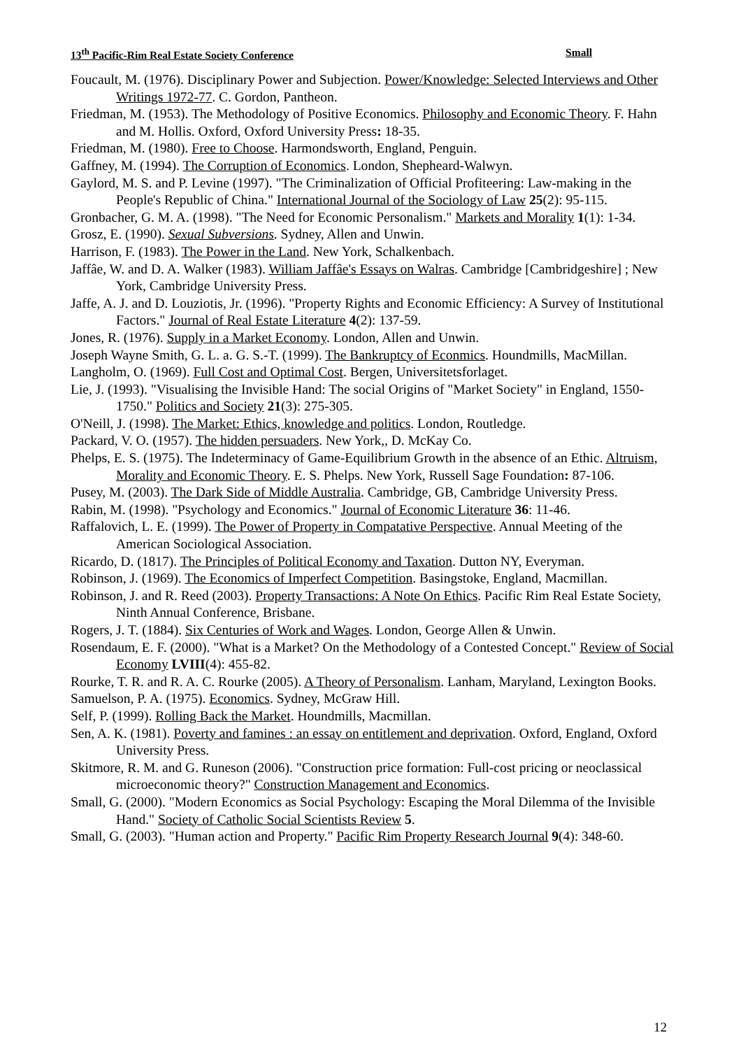13<sup>th</sup> Pacific-Rim Real Estate Society Conference Small
Foucault, M. (1976). Disciplinary Power and Subjection. Power/Knowledge: Selected Interviews and Other Writings 1972-77. C. Gordon, Pantheon.
Friedman, M. (1953). The Methodology of Positive Economics. Philosophy and Economic Theory. F. Hahn and M. Hollis. Oxford, Oxford University Press: 18-35.
Friedman, M. (1980). Free to Choose. Harmondsworth, England, Penguin.
Gaffney, M. (1994). The Corruption of Economics. London, Shepheard-Walwyn.
Gaylord, M. S. and P. Levine (1997). "The Criminalization of Official Profiteering: Law-making in the People's Republic of China." International Journal of the Sociology of Law 25(2): 95-115.
Gronbacher, G. M. A. (1998). "The Need for Economic Personalism." Markets and Morality 1(1): 1-34.
Grosz, E. (1990). Sexual Subversions. Sydney, Allen and Unwin.
Harrison, F. (1983). The Power in the Land. New York, Schalkenbach.
Jaffâe, W. and D. A. Walker (1983). William Jaffâe's Essays on Walras. Cambridge [Cambridgeshire] ; New York, Cambridge University Press.
Jaffe, A. J. and D. Louziotis, Jr. (1996). "Property Rights and Economic Efficiency: A Survey of Institutional Factors." Journal of Real Estate Literature 4(2): 137-59.
Jones, R. (1976). Supply in a Market Economy. London, Allen and Unwin.
Joseph Wayne Smith, G. L. a. G. S.-T. (1999). The Bankruptcy of Econmics. Houndmills, MacMillan.
Langholm, O. (1969). Full Cost and Optimal Cost. Bergen, Universitetsforlaget.
Lie, J. (1993). "Visualising the Invisible Hand: The social Origins of "Market Society" in England, 1550-1750." Politics and Society 21(3): 275-305.
O'Neill, J. (1998). The Market: Ethics, knowledge and politics. London, Routledge.
Packard, V. O. (1957). The hidden persuaders. New York,, D. McKay Co.
Phelps, E. S. (1975). The Indeterminacy of Game-Equilibrium Growth in the absence of an Ethic. Altruism, Morality and Economic Theory. E. S. Phelps. New York, Russell Sage Foundation: 87-106.
Pusey, M. (2003). The Dark Side of Middle Australia. Cambridge, GB, Cambridge University Press.
Rabin, M. (1998). "Psychology and Economics." Journal of Economic Literature 36: 11-46.
Raffalovich, L. E. (1999). The Power of Property in Compatative Perspective. Annual Meeting of the American Sociological Association.
Ricardo, D. (1817). The Principles of Political Economy and Taxation. Dutton NY, Everyman.
Robinson, J. (1969). The Economics of Imperfect Competition. Basingstoke, England, Macmillan.
Robinson, J. and R. Reed (2003). Property Transactions: A Note On Ethics. Pacific Rim Real Estate Society, Ninth Annual Conference, Brisbane.
Rogers, J. T. (1884). Six Centuries of Work and Wages. London, George Allen & Unwin.
Rosendaum, E. F. (2000). "What is a Market? On the Methodology of a Contested Concept." Review of Social Economy LVIII(4): 455-82.
Rourke, T. R. and R. A. C. Rourke (2005). A Theory of Personalism. Lanham, Maryland, Lexington Books.
Samuelson, P. A. (1975). Economics. Sydney, McGraw Hill.
Self, P. (1999). Rolling Back the Market. Houndmills, Macmillan.
Sen, A. K. (1981). Poverty and famines : an essay on entitlement and deprivation. Oxford, England, Oxford University Press.
Skitmore, R. M. and G. Runeson (2006). "Construction price formation: Full-cost pricing or neoclassical microeconomic theory?" Construction Management and Economics.
Small, G. (2000). "Modern Economics as Social Psychology: Escaping the Moral Dilemma of the Invisible Hand." Society of Catholic Social Scientists Review 5.
Small, G. (2003). "Human action and Property." Pacific Rim Property Research Journal 9(4): 348-60.
12